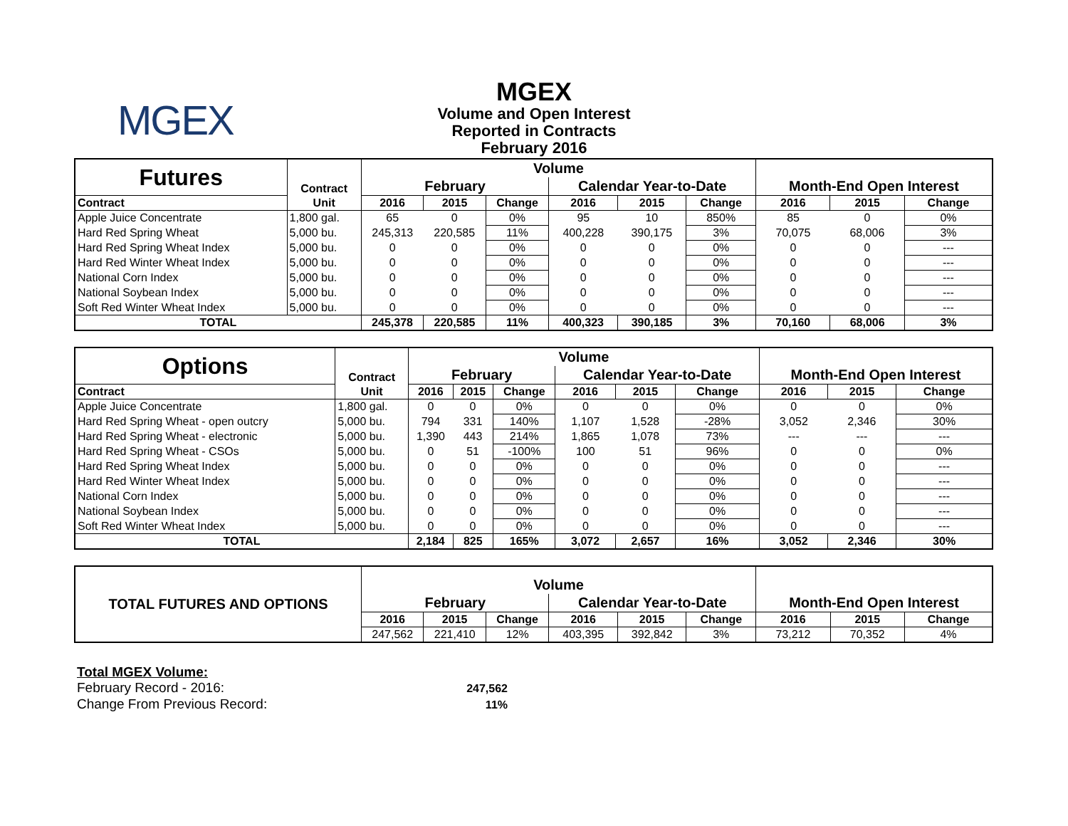MGEX
MGEX
Volume and Open Interest
Reported in Contracts
February 2016
| Futures | Contract | Volume | | | | | | | | |
| | | February | | | Calendar Year-to-Date | | | Month-End Open Interest | | |
| Contract | Unit | 2016 | 2015 | Change | 2016 | 2015 | Change | 2016 | 2015 | Change |
| Apple Juice Concentrate | 1,800 gal. | 65 | 0 | 0% | 95 | 10 | 850% | 85 | 0 | 0% |
| Hard Red Spring Wheat | 5,000 bu. | 245,313 | 220,585 | 11% | 400,228 | 390,175 | 3% | 70,075 | 68,006 | 3% |
| Hard Red Spring Wheat Index | 5,000 bu. | 0 | 0 | 0% | 0 | 0 | 0% | 0 | 0 | --- |
| Hard Red Winter Wheat Index | 5,000 bu. | 0 | 0 | 0% | 0 | 0 | 0% | 0 | 0 | --- |
| National Corn Index | 5,000 bu. | 0 | 0 | 0% | 0 | 0 | 0% | 0 | 0 | --- |
| National Soybean Index | 5,000 bu. | 0 | 0 | 0% | 0 | 0 | 0% | 0 | 0 | --- |
| Soft Red Winter Wheat Index | 5,000 bu. | 0 | 0 | 0% | 0 | 0 | 0% | 0 | 0 | --- |
| TOTAL | | 245,378 | 220,585 | 11% | 400,323 | 390,185 | 3% | 70,160 | 68,006 | 3% |
| Options | Contract | Volume | | | | | | | | |
| | | February | | | Calendar Year-to-Date | | | Month-End Open Interest | | |
| Contract | Unit | 2016 | 2015 | Change | 2016 | 2015 | Change | 2016 | 2015 | Change |
| Apple Juice Concentrate | 1,800 gal. | 0 | 0 | 0% | 0 | 0 | 0% | 0 | 0 | 0% |
| Hard Red Spring Wheat - open outcry | 5,000 bu. | 794 | 331 | 140% | 1,107 | 1,528 | -28% | 3,052 | 2,346 | 30% |
| Hard Red Spring Wheat - electronic | 5,000 bu. | 1,390 | 443 | 214% | 1,865 | 1,078 | 73% | --- | --- | --- |
| Hard Red Spring Wheat - CSOs | 5,000 bu. | 0 | 51 | -100% | 100 | 51 | 96% | 0 | 0 | 0% |
| Hard Red Spring Wheat Index | 5,000 bu. | 0 | 0 | 0% | 0 | 0 | 0% | 0 | 0 | --- |
| Hard Red Winter Wheat Index | 5,000 bu. | 0 | 0 | 0% | 0 | 0 | 0% | 0 | 0 | --- |
| National Corn Index | 5,000 bu. | 0 | 0 | 0% | 0 | 0 | 0% | 0 | 0 | --- |
| National Soybean Index | 5,000 bu. | 0 | 0 | 0% | 0 | 0 | 0% | 0 | 0 | --- |
| Soft Red Winter Wheat Index | 5,000 bu. | 0 | 0 | 0% | 0 | 0 | 0% | 0 | 0 | --- |
| TOTAL | | 2,184 | 825 | 165% | 3,072 | 2,657 | 16% | 3,052 | 2,346 | 30% |
| TOTAL FUTURES AND OPTIONS | Volume | | | | | | | | |
| | February | | | Calendar Year-to-Date | | | Month-End Open Interest | | |
| | 2016 | 2015 | Change | 2016 | 2015 | Change | 2016 | 2015 | Change |
| | 247,562 | 221,410 | 12% | 403,395 | 392,842 | 3% | 73,212 | 70,352 | 4% |
Total MGEX Volume:
February Record - 2016: 247,562
Change From Previous Record: 11%